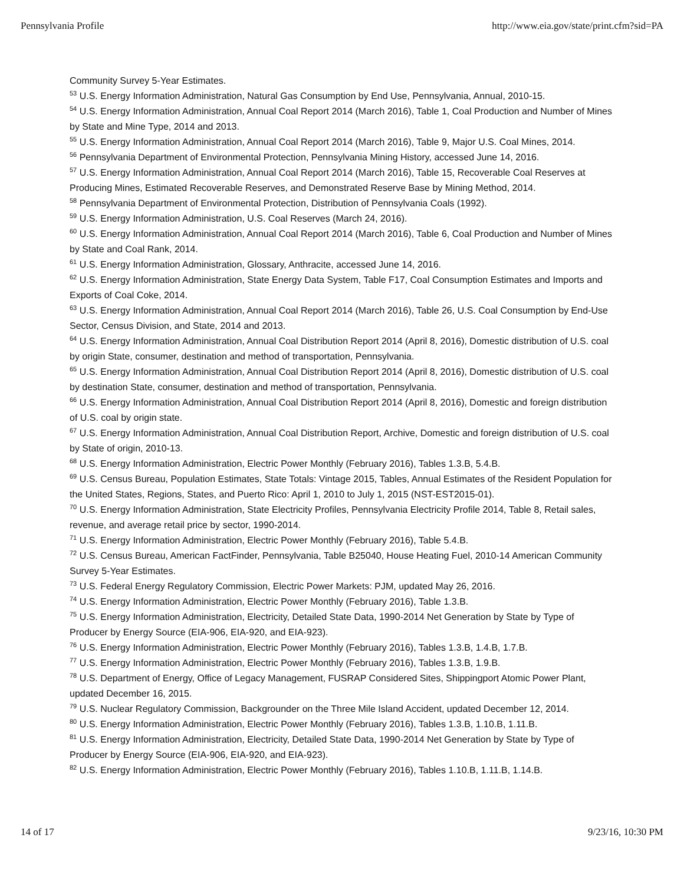Pennsylvania Profile http://www.eia.gov/state/print.cfm?sid=PA
Community Survey 5-Year Estimates.
<sup>53</sup> U.S. Energy Information Administration, Natural Gas Consumption by End Use, Pennsylvania, Annual, 2010-15.
<sup>54</sup> U.S. Energy Information Administration, Annual Coal Report 2014 (March 2016), Table 1, Coal Production and Number of Mines by State and Mine Type, 2014 and 2013.
<sup>55</sup> U.S. Energy Information Administration, Annual Coal Report 2014 (March 2016), Table 9, Major U.S. Coal Mines, 2014.
<sup>56</sup> Pennsylvania Department of Environmental Protection, Pennsylvania Mining History, accessed June 14, 2016.
<sup>57</sup> U.S. Energy Information Administration, Annual Coal Report 2014 (March 2016), Table 15, Recoverable Coal Reserves at Producing Mines, Estimated Recoverable Reserves, and Demonstrated Reserve Base by Mining Method, 2014.
<sup>58</sup> Pennsylvania Department of Environmental Protection, Distribution of Pennsylvania Coals (1992).
<sup>59</sup> U.S. Energy Information Administration, U.S. Coal Reserves (March 24, 2016).
<sup>60</sup> U.S. Energy Information Administration, Annual Coal Report 2014 (March 2016), Table 6, Coal Production and Number of Mines by State and Coal Rank, 2014.
<sup>61</sup> U.S. Energy Information Administration, Glossary, Anthracite, accessed June 14, 2016.
<sup>62</sup> U.S. Energy Information Administration, State Energy Data System, Table F17, Coal Consumption Estimates and Imports and Exports of Coal Coke, 2014.
<sup>63</sup> U.S. Energy Information Administration, Annual Coal Report 2014 (March 2016), Table 26, U.S. Coal Consumption by End-Use Sector, Census Division, and State, 2014 and 2013.
<sup>64</sup> U.S. Energy Information Administration, Annual Coal Distribution Report 2014 (April 8, 2016), Domestic distribution of U.S. coal by origin State, consumer, destination and method of transportation, Pennsylvania.
<sup>65</sup> U.S. Energy Information Administration, Annual Coal Distribution Report 2014 (April 8, 2016), Domestic distribution of U.S. coal by destination State, consumer, destination and method of transportation, Pennsylvania.
<sup>66</sup> U.S. Energy Information Administration, Annual Coal Distribution Report 2014 (April 8, 2016), Domestic and foreign distribution of U.S. coal by origin state.
<sup>67</sup> U.S. Energy Information Administration, Annual Coal Distribution Report, Archive, Domestic and foreign distribution of U.S. coal by State of origin, 2010-13.
<sup>68</sup> U.S. Energy Information Administration, Electric Power Monthly (February 2016), Tables 1.3.B, 5.4.B.
<sup>69</sup> U.S. Census Bureau, Population Estimates, State Totals: Vintage 2015, Tables, Annual Estimates of the Resident Population for the United States, Regions, States, and Puerto Rico: April 1, 2010 to July 1, 2015 (NST-EST2015-01).
<sup>70</sup> U.S. Energy Information Administration, State Electricity Profiles, Pennsylvania Electricity Profile 2014, Table 8, Retail sales, revenue, and average retail price by sector, 1990-2014.
<sup>71</sup> U.S. Energy Information Administration, Electric Power Monthly (February 2016), Table 5.4.B.
<sup>72</sup> U.S. Census Bureau, American FactFinder, Pennsylvania, Table B25040, House Heating Fuel, 2010-14 American Community Survey 5-Year Estimates.
<sup>73</sup> U.S. Federal Energy Regulatory Commission, Electric Power Markets: PJM, updated May 26, 2016.
<sup>74</sup> U.S. Energy Information Administration, Electric Power Monthly (February 2016), Table 1.3.B.
<sup>75</sup> U.S. Energy Information Administration, Electricity, Detailed State Data, 1990-2014 Net Generation by State by Type of Producer by Energy Source (EIA-906, EIA-920, and EIA-923).
<sup>76</sup> U.S. Energy Information Administration, Electric Power Monthly (February 2016), Tables 1.3.B, 1.4.B, 1.7.B.
<sup>77</sup> U.S. Energy Information Administration, Electric Power Monthly (February 2016), Tables 1.3.B, 1.9.B.
<sup>78</sup> U.S. Department of Energy, Office of Legacy Management, FUSRAP Considered Sites, Shippingport Atomic Power Plant, updated December 16, 2015.
<sup>79</sup> U.S. Nuclear Regulatory Commission, Backgrounder on the Three Mile Island Accident, updated December 12, 2014.
<sup>80</sup> U.S. Energy Information Administration, Electric Power Monthly (February 2016), Tables 1.3.B, 1.10.B, 1.11.B.
<sup>81</sup> U.S. Energy Information Administration, Electricity, Detailed State Data, 1990-2014 Net Generation by State by Type of Producer by Energy Source (EIA-906, EIA-920, and EIA-923).
<sup>82</sup> U.S. Energy Information Administration, Electric Power Monthly (February 2016), Tables 1.10.B, 1.11.B, 1.14.B.
14 of 17 9/23/16, 10:30 PM